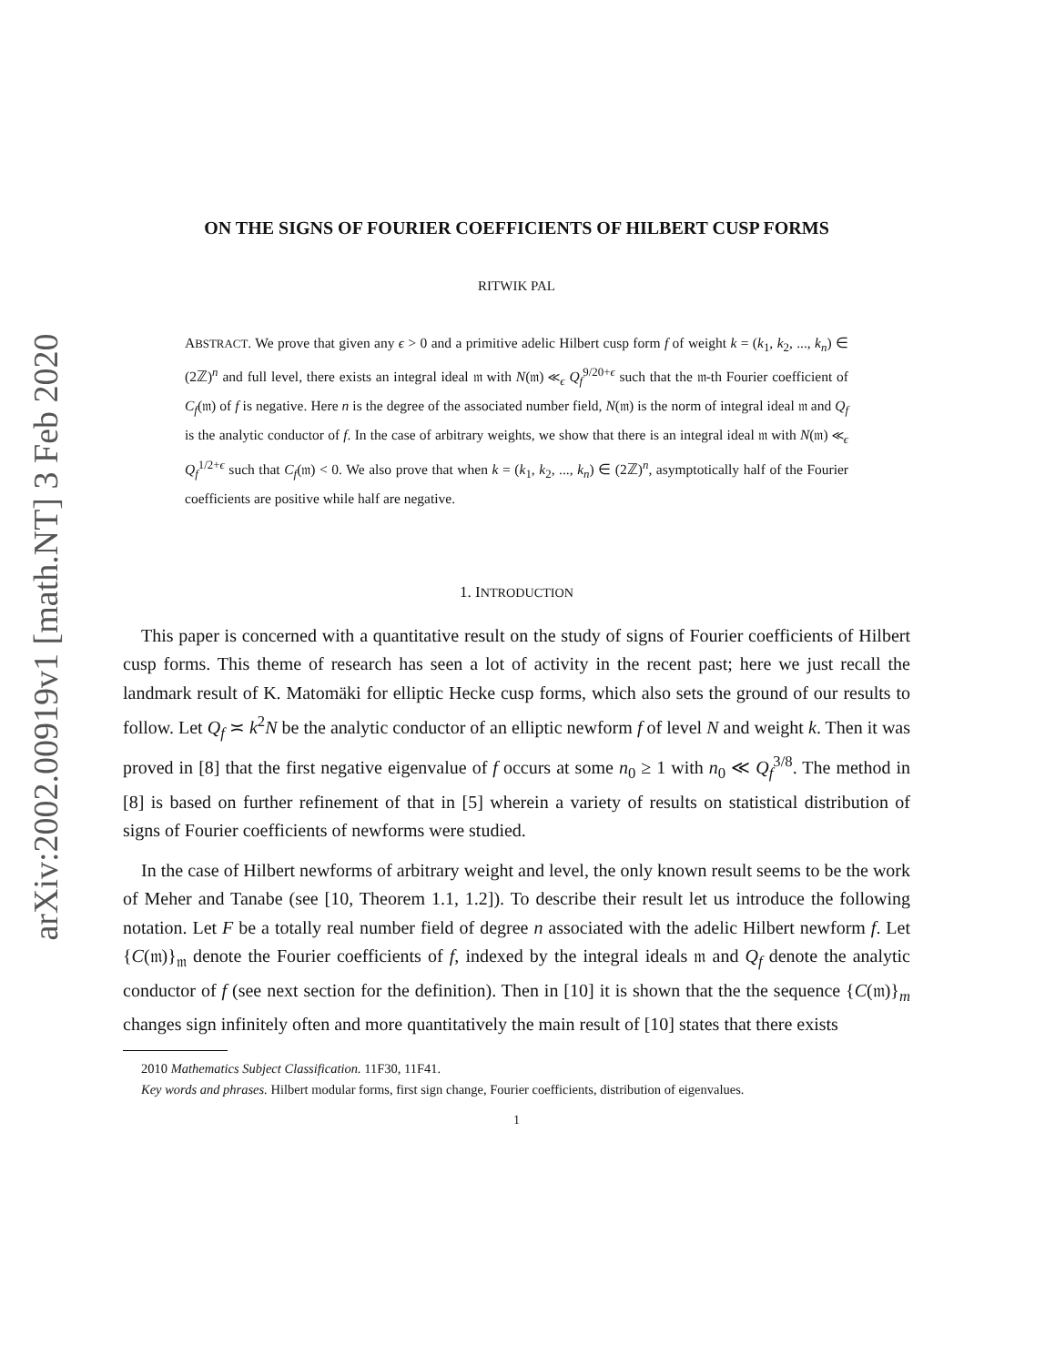arXiv:2002.00919v1 [math.NT] 3 Feb 2020
ON THE SIGNS OF FOURIER COEFFICIENTS OF HILBERT CUSP FORMS
RITWIK PAL
ABSTRACT. We prove that given any ϵ > 0 and a primitive adelic Hilbert cusp form f of weight k = (k<sub>1</sub>, k<sub>2</sub>, ..., k<sub>n</sub>) ∈ (2ℤ)<sup>n</sup> and full level, there exists an integral ideal 𝔪 with N(𝔪) ≪<sub>ϵ</sub> Q<sub>f</sub><sup>9/20+ϵ</sup> such that the 𝔪-th Fourier coefficient of C<sub>f</sub>(𝔪) of f is negative. Here n is the degree of the associated number field, N(𝔪) is the norm of integral ideal 𝔪 and Q<sub>f</sub> is the analytic conductor of f. In the case of arbitrary weights, we show that there is an integral ideal 𝔪 with N(𝔪) ≪<sub>ϵ</sub> Q<sub>f</sub><sup>1/2+ϵ</sup> such that C<sub>f</sub>(𝔪) < 0. We also prove that when k = (k<sub>1</sub>, k<sub>2</sub>, ..., k<sub>n</sub>) ∈ (2ℤ)<sup>n</sup>, asymptotically half of the Fourier coefficients are positive while half are negative.
1. INTRODUCTION
This paper is concerned with a quantitative result on the study of signs of Fourier coefficients of Hilbert cusp forms. This theme of research has seen a lot of activity in the recent past; here we just recall the landmark result of K. Matomäki for elliptic Hecke cusp forms, which also sets the ground of our results to follow. Let Q<sub>f</sub> ≍ k<sup>2</sup>N be the analytic conductor of an elliptic newform f of level N and weight k. Then it was proved in [8] that the first negative eigenvalue of f occurs at some n<sub>0</sub> ≥ 1 with n<sub>0</sub> ≪ Q<sub>f</sub><sup>3/8</sup>. The method in [8] is based on further refinement of that in [5] wherein a variety of results on statistical distribution of signs of Fourier coefficients of newforms were studied.
In the case of Hilbert newforms of arbitrary weight and level, the only known result seems to be the work of Meher and Tanabe (see [10, Theorem 1.1, 1.2]). To describe their result let us introduce the following notation. Let F be a totally real number field of degree n associated with the adelic Hilbert newform f. Let {C(𝔪)}<sub>𝔪</sub> denote the Fourier coefficients of f, indexed by the integral ideals 𝔪 and Q<sub>f</sub> denote the analytic conductor of f (see next section for the definition). Then in [10] it is shown that the the sequence {C(𝔪)}<sub>m</sub> changes sign infinitely often and more quantitatively the main result of [10] states that there exists
2010 Mathematics Subject Classification. 11F30, 11F41.
Key words and phrases. Hilbert modular forms, first sign change, Fourier coefficients, distribution of eigenvalues.
1